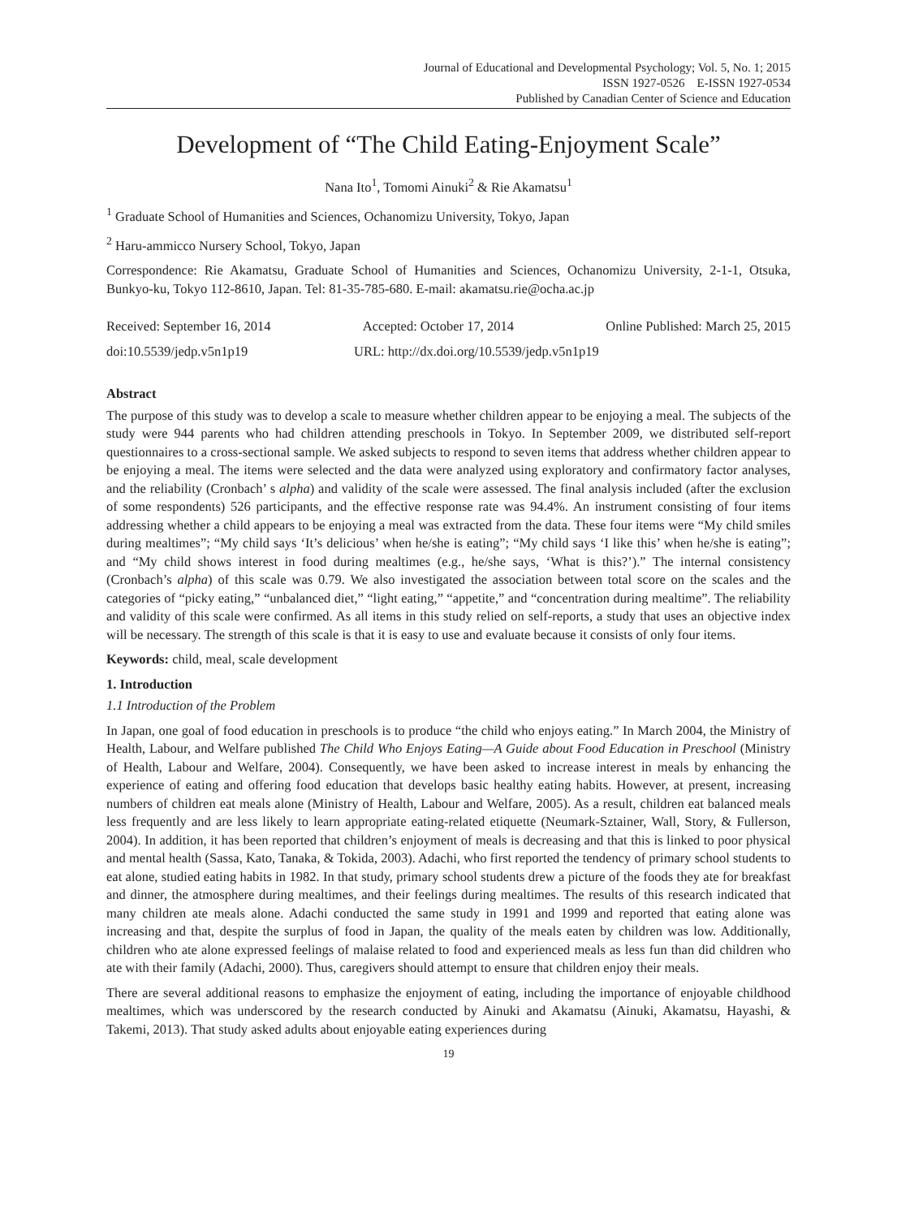Journal of Educational and Developmental Psychology; Vol. 5, No. 1; 2015
ISSN 1927-0526 E-ISSN 1927-0534
Published by Canadian Center of Science and Education
Development of “The Child Eating-Enjoyment Scale”
Nana Ito<sup>1</sup>, Tomomi Ainuki<sup>2</sup> & Rie Akamatsu<sup>1</sup>
<sup>1</sup> Graduate School of Humanities and Sciences, Ochanomizu University, Tokyo, Japan
<sup>2</sup> Haru-ammicco Nursery School, Tokyo, Japan
Correspondence: Rie Akamatsu, Graduate School of Humanities and Sciences, Ochanomizu University, 2-1-1, Otsuka, Bunkyo-ku, Tokyo 112-8610, Japan. Tel: 81-35-785-680. E-mail: akamatsu.rie@ocha.ac.jp
Received: September 16, 2014 Accepted: October 17, 2014 Online Published: March 25, 2015
doi:10.5539/jedp.v5n1p19 URL: http://dx.doi.org/10.5539/jedp.v5n1p19
Abstract
The purpose of this study was to develop a scale to measure whether children appear to be enjoying a meal. The subjects of the study were 944 parents who had children attending preschools in Tokyo. In September 2009, we distributed self-report questionnaires to a cross-sectional sample. We asked subjects to respond to seven items that address whether children appear to be enjoying a meal. The items were selected and the data were analyzed using exploratory and confirmatory factor analyses, and the reliability (Cronbach’ s alpha) and validity of the scale were assessed. The final analysis included (after the exclusion of some respondents) 526 participants, and the effective response rate was 94.4%. An instrument consisting of four items addressing whether a child appears to be enjoying a meal was extracted from the data. These four items were “My child smiles during mealtimes”; “My child says ‘It’s delicious’ when he/she is eating”; “My child says ‘I like this’ when he/she is eating”; and “My child shows interest in food during mealtimes (e.g., he/she says, ‘What is this?’).” The internal consistency (Cronbach’s alpha) of this scale was 0.79. We also investigated the association between total score on the scales and the categories of “picky eating,” “unbalanced diet,” “light eating,” “appetite,” and “concentration during mealtime”. The reliability and validity of this scale were confirmed. As all items in this study relied on self-reports, a study that uses an objective index will be necessary. The strength of this scale is that it is easy to use and evaluate because it consists of only four items.
Keywords: child, meal, scale development
1. Introduction
1.1 Introduction of the Problem
In Japan, one goal of food education in preschools is to produce “the child who enjoys eating.” In March 2004, the Ministry of Health, Labour, and Welfare published The Child Who Enjoys Eating—A Guide about Food Education in Preschool (Ministry of Health, Labour and Welfare, 2004). Consequently, we have been asked to increase interest in meals by enhancing the experience of eating and offering food education that develops basic healthy eating habits. However, at present, increasing numbers of children eat meals alone (Ministry of Health, Labour and Welfare, 2005). As a result, children eat balanced meals less frequently and are less likely to learn appropriate eating-related etiquette (Neumark-Sztainer, Wall, Story, & Fullerson, 2004). In addition, it has been reported that children’s enjoyment of meals is decreasing and that this is linked to poor physical and mental health (Sassa, Kato, Tanaka, & Tokida, 2003). Adachi, who first reported the tendency of primary school students to eat alone, studied eating habits in 1982. In that study, primary school students drew a picture of the foods they ate for breakfast and dinner, the atmosphere during mealtimes, and their feelings during mealtimes. The results of this research indicated that many children ate meals alone. Adachi conducted the same study in 1991 and 1999 and reported that eating alone was increasing and that, despite the surplus of food in Japan, the quality of the meals eaten by children was low. Additionally, children who ate alone expressed feelings of malaise related to food and experienced meals as less fun than did children who ate with their family (Adachi, 2000). Thus, caregivers should attempt to ensure that children enjoy their meals.
There are several additional reasons to emphasize the enjoyment of eating, including the importance of enjoyable childhood mealtimes, which was underscored by the research conducted by Ainuki and Akamatsu (Ainuki, Akamatsu, Hayashi, & Takemi, 2013). That study asked adults about enjoyable eating experiences during
19